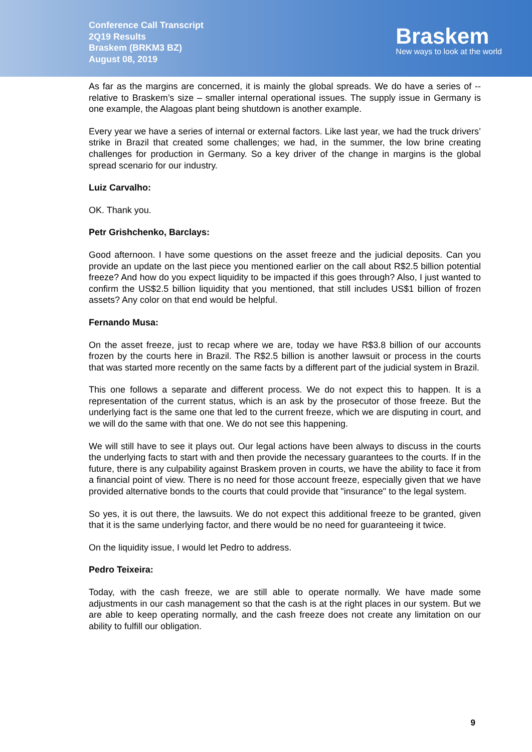Conference Call Transcript
2Q19 Results
Braskem (BRKM3 BZ)
August 08, 2019
Braskem
New ways to look at the world
As far as the margins are concerned, it is mainly the global spreads. We do have a series of -- relative to Braskem’s size – smaller internal operational issues. The supply issue in Germany is one example, the Alagoas plant being shutdown is another example.
Every year we have a series of internal or external factors. Like last year, we had the truck drivers’ strike in Brazil that created some challenges; we had, in the summer, the low brine creating challenges for production in Germany. So a key driver of the change in margins is the global spread scenario for our industry.
Luiz Carvalho:
OK. Thank you.
Petr Grishchenko, Barclays:
Good afternoon. I have some questions on the asset freeze and the judicial deposits. Can you provide an update on the last piece you mentioned earlier on the call about R$2.5 billion potential freeze? And how do you expect liquidity to be impacted if this goes through? Also, I just wanted to confirm the US$2.5 billion liquidity that you mentioned, that still includes US$1 billion of frozen assets? Any color on that end would be helpful.
Fernando Musa:
On the asset freeze, just to recap where we are, today we have R$3.8 billion of our accounts frozen by the courts here in Brazil. The R$2.5 billion is another lawsuit or process in the courts that was started more recently on the same facts by a different part of the judicial system in Brazil.
This one follows a separate and different process. We do not expect this to happen. It is a representation of the current status, which is an ask by the prosecutor of those freeze. But the underlying fact is the same one that led to the current freeze, which we are disputing in court, and we will do the same with that one. We do not see this happening.
We will still have to see it plays out. Our legal actions have been always to discuss in the courts the underlying facts to start with and then provide the necessary guarantees to the courts. If in the future, there is any culpability against Braskem proven in courts, we have the ability to face it from a financial point of view. There is no need for those account freeze, especially given that we have provided alternative bonds to the courts that could provide that "insurance" to the legal system.
So yes, it is out there, the lawsuits. We do not expect this additional freeze to be granted, given that it is the same underlying factor, and there would be no need for guaranteeing it twice.
On the liquidity issue, I would let Pedro to address.
Pedro Teixeira:
Today, with the cash freeze, we are still able to operate normally. We have made some adjustments in our cash management so that the cash is at the right places in our system. But we are able to keep operating normally, and the cash freeze does not create any limitation on our ability to fulfill our obligation.
9